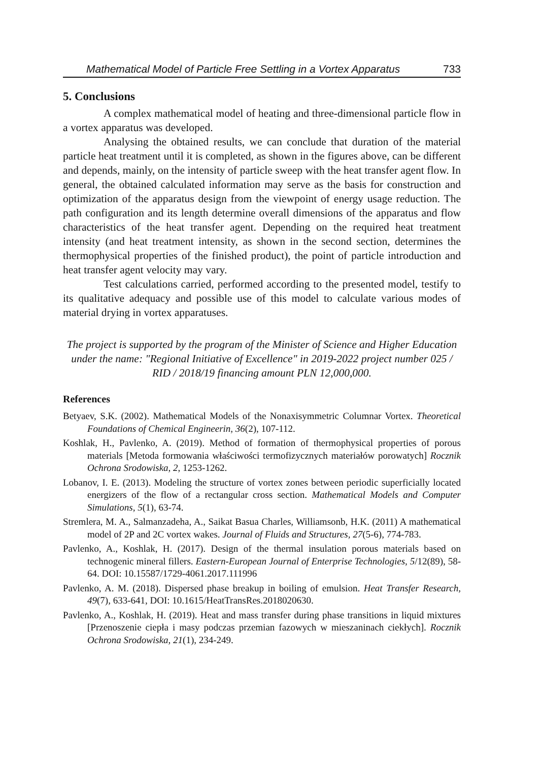Mathematical Model of Particle Free Settling in a Vortex Apparatus 733
5. Conclusions
A complex mathematical model of heating and three-dimensional particle flow in a vortex apparatus was developed.
Analysing the obtained results, we can conclude that duration of the material particle heat treatment until it is completed, as shown in the figures above, can be different and depends, mainly, on the intensity of particle sweep with the heat transfer agent flow. In general, the obtained calculated information may serve as the basis for construction and optimization of the apparatus design from the viewpoint of energy usage reduction. The path configuration and its length determine overall dimensions of the apparatus and flow characteristics of the heat transfer agent. Depending on the required heat treatment intensity (and heat treatment intensity, as shown in the second section, determines the thermophysical properties of the finished product), the point of particle introduction and heat transfer agent velocity may vary.
Test calculations carried, performed according to the presented model, testify to its qualitative adequacy and possible use of this model to calculate various modes of material drying in vortex apparatuses.
The project is supported by the program of the Minister of Science and Higher Education under the name: "Regional Initiative of Excellence" in 2019-2022 project number 025 / RID / 2018/19 financing amount PLN 12,000,000.
References
Betyaev, S.K. (2002). Mathematical Models of the Nonaxisymmetric Columnar Vortex. Theoretical Foundations of Chemical Engineerin, 36(2), 107-112.
Koshlak, H., Pavlenko, A. (2019). Method of formation of thermophysical properties of porous materials [Metoda formowania właściwości termofizycznych materiałów porowatych] Rocznik Ochrona Srodowiska, 2, 1253-1262.
Lobanov, I. E. (2013). Modeling the structure of vortex zones between periodic superficially located energizers of the flow of a rectangular cross section. Mathematical Models and Computer Simulations, 5(1), 63-74.
Stremlera, M. A., Salmanzadeha, A., Saikat Basua Charles, Williamsonb, H.K. (2011) A mathematical model of 2P and 2C vortex wakes. Journal of Fluids and Structures, 27(5-6), 774-783.
Pavlenko, A., Koshlak, H. (2017). Design of the thermal insulation porous materials based on technogenic mineral fillers. Eastern-European Journal of Enterprise Technologies, 5/12(89), 58-64. DOI: 10.15587/1729-4061.2017.111996
Pavlenko, A. M. (2018). Dispersed phase breakup in boiling of emulsion. Heat Transfer Research, 49(7), 633-641, DOI: 10.1615/HeatTransRes.2018020630.
Pavlenko, A., Koshlak, H. (2019). Heat and mass transfer during phase transitions in liquid mixtures [Przenoszenie ciepła i masy podczas przemian fazowych w mieszaninach ciekłych]. Rocznik Ochrona Srodowiska, 21(1), 234-249.